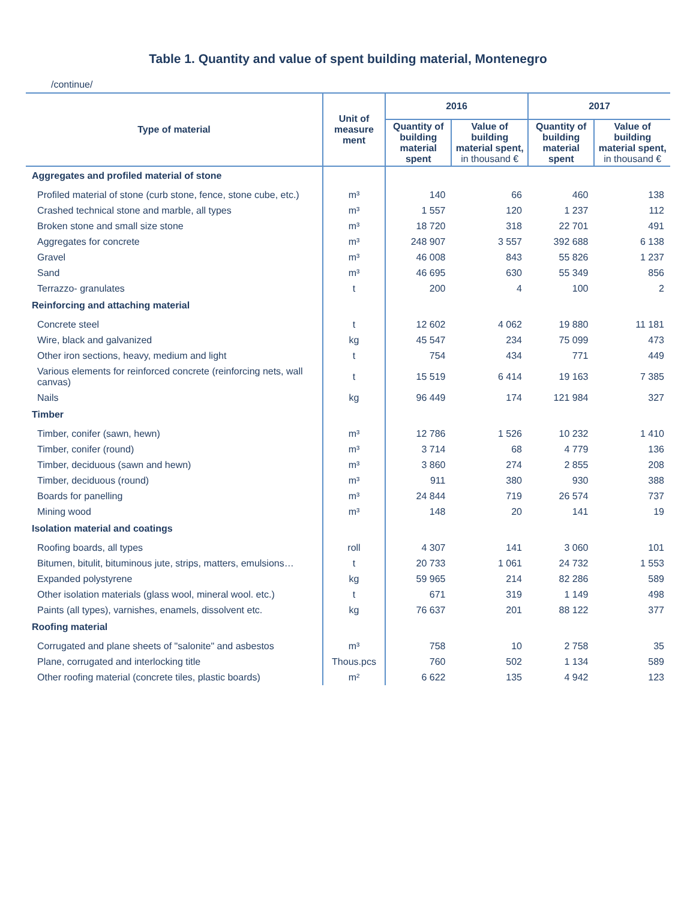Table 1. Quantity and value of spent building material, Montenegro
/continue/
| Type of material | Unit of measure ment | 2016 | | 2017 | |
| --- | --- | --- | --- | --- | --- |
| | | Quantity of building material spent | Value of building material spent, in thousand € | Quantity of building material spent | Value of building material spent, in thousand € |
| Aggregates and profiled material of stone | | | | | |
| Profiled material of stone (curb stone, fence, stone cube, etc.) | m³ | 140 | 66 | 460 | 138 |
| Crashed technical stone and marble, all types | m³ | 1 557 | 120 | 1 237 | 112 |
| Broken stone and small size stone | m³ | 18 720 | 318 | 22 701 | 491 |
| Aggregates for concrete | m³ | 248 907 | 3 557 | 392 688 | 6 138 |
| Gravel | m³ | 46 008 | 843 | 55 826 | 1 237 |
| Sand | m³ | 46 695 | 630 | 55 349 | 856 |
| Terrazzo- granulates | t | 200 | 4 | 100 | 2 |
| Reinforcing and attaching material | | | | | |
| Concrete steel | t | 12 602 | 4 062 | 19 880 | 11 181 |
| Wire, black and galvanized | kg | 45 547 | 234 | 75 099 | 473 |
| Other iron sections, heavy, medium and light | t | 754 | 434 | 771 | 449 |
| Various elements for reinforced concrete (reinforcing nets, wall canvas) | t | 15 519 | 6 414 | 19 163 | 7 385 |
| Nails | kg | 96 449 | 174 | 121 984 | 327 |
| Timber | | | | | |
| Timber, conifer (sawn, hewn) | m³ | 12 786 | 1 526 | 10 232 | 1 410 |
| Timber, conifer (round) | m³ | 3 714 | 68 | 4 779 | 136 |
| Timber, deciduous (sawn and hewn) | m³ | 3 860 | 274 | 2 855 | 208 |
| Timber, deciduous (round) | m³ | 911 | 380 | 930 | 388 |
| Boards for panelling | m³ | 24 844 | 719 | 26 574 | 737 |
| Mining wood | m³ | 148 | 20 | 141 | 19 |
| Isolation material and coatings | | | | | |
| Roofing boards, all types | roll | 4 307 | 141 | 3 060 | 101 |
| Bitumen, bitulit, bituminous jute, strips, matters, emulsions… | t | 20 733 | 1 061 | 24 732 | 1 553 |
| Expanded polystyrene | kg | 59 965 | 214 | 82 286 | 589 |
| Other isolation materials (glass wool, mineral wool. etc.) | t | 671 | 319 | 1 149 | 498 |
| Paints (all types), varnishes, enamels, dissolvent etc. | kg | 76 637 | 201 | 88 122 | 377 |
| Roofing material | | | | | |
| Corrugated and plane sheets of "salonite" and asbestos | m³ | 758 | 10 | 2 758 | 35 |
| Plane, corrugated and interlocking title | Thous.pcs | 760 | 502 | 1 134 | 589 |
| Other roofing material (concrete tiles, plastic boards) | m² | 6 622 | 135 | 4 942 | 123 |